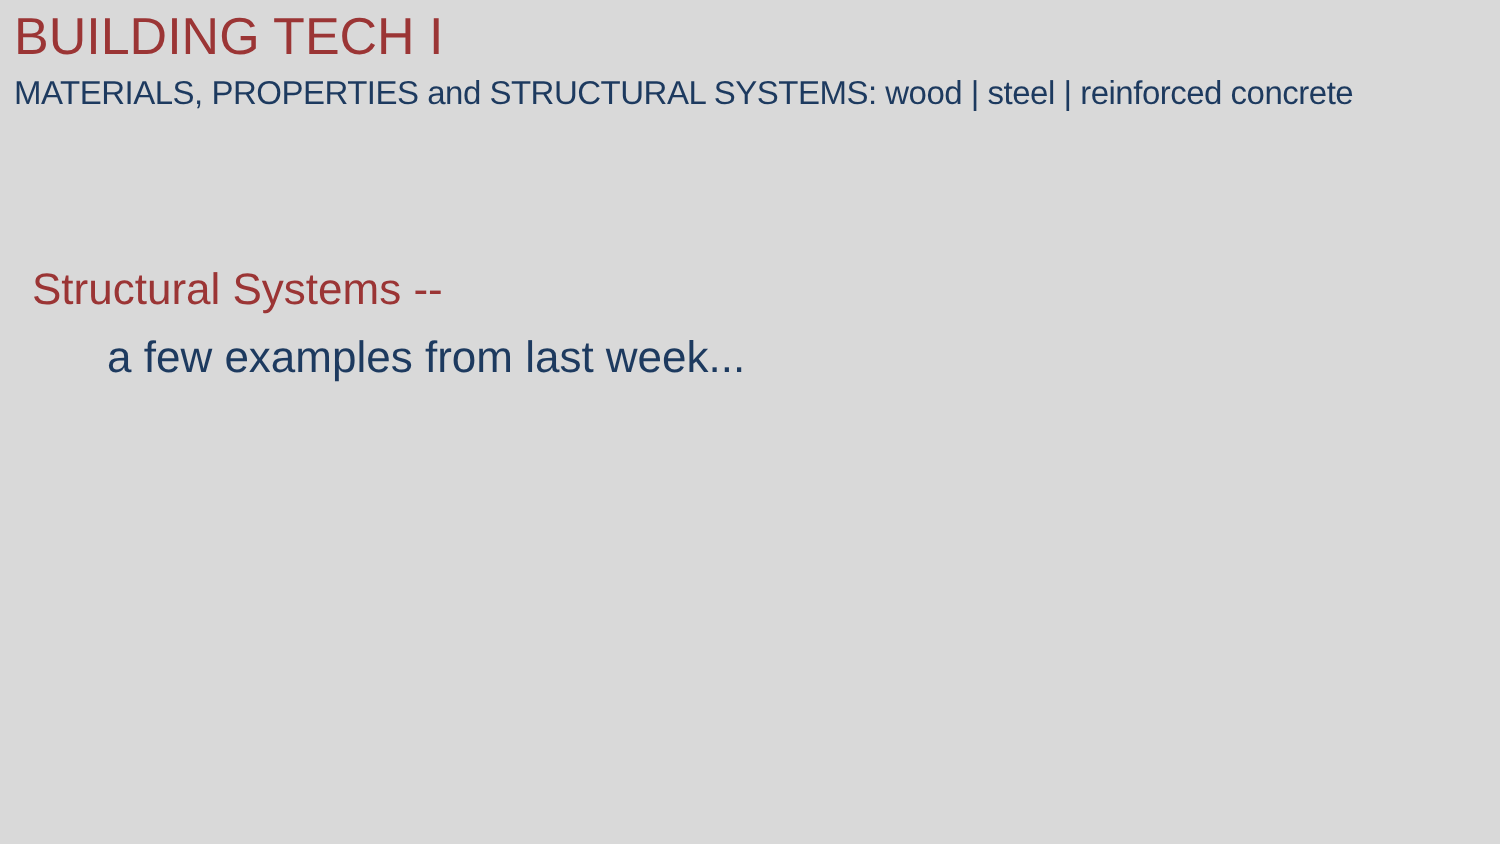BUILDING TECH I
MATERIALS, PROPERTIES and STRUCTURAL SYSTEMS: wood | steel | reinforced concrete
Structural Systems --
a few examples from last week...